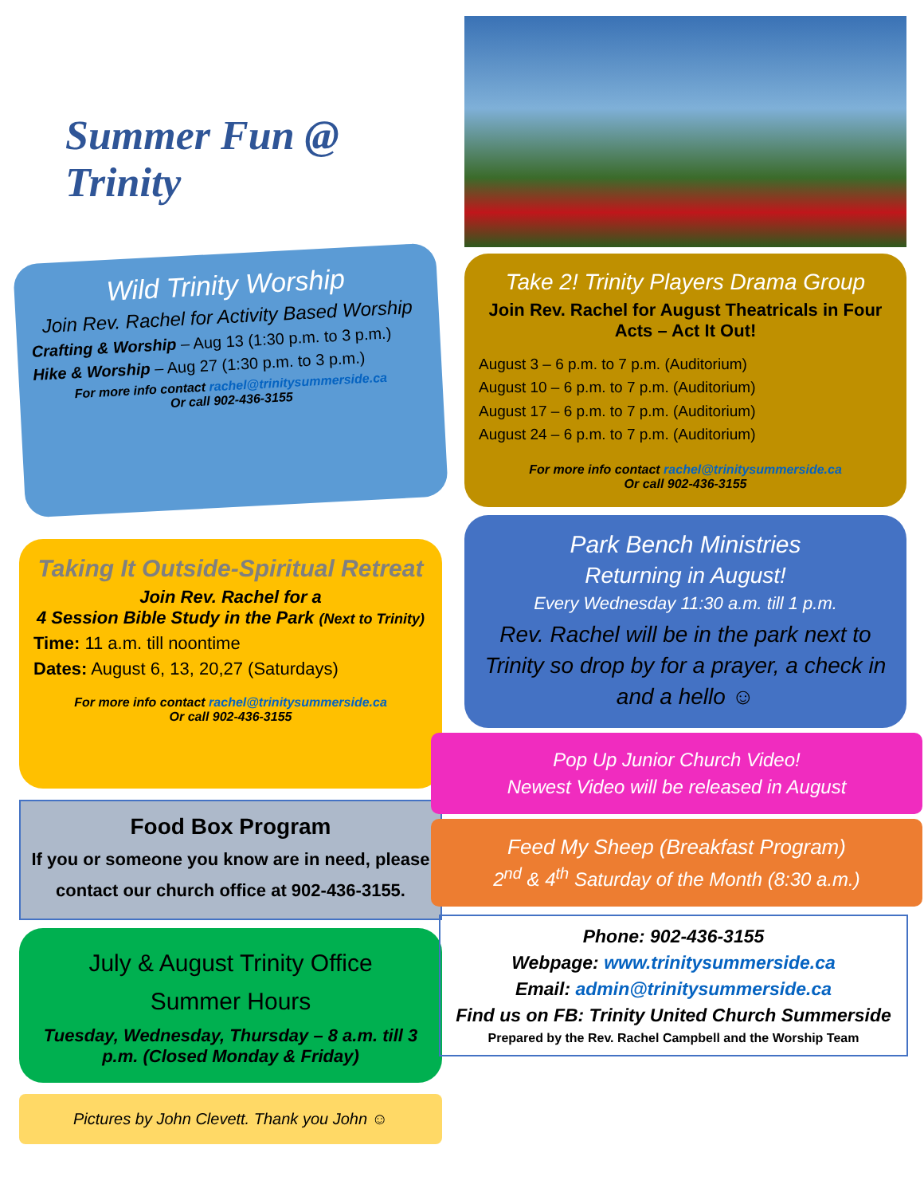Summer Fun @ Trinity
Wild Trinity Worship
Join Rev. Rachel for Activity Based Worship
Crafting & Worship – Aug 13 (1:30 p.m. to 3 p.m.)
Hike & Worship – Aug 27 (1:30 p.m. to 3 p.m.)
For more info contact rachel@trinitysummerside.ca
Or call 902-436-3155
Taking It Outside-Spiritual Retreat
Join Rev. Rachel for a
4 Session Bible Study in the Park (Next to Trinity)
Time: 11 a.m. till noontime
Dates: August 6, 13, 20,27 (Saturdays)
For more info contact rachel@trinitysummerside.ca
Or call 902-436-3155
Food Box Program
If you or someone you know are in need, please contact our church office at 902-436-3155.
July & August Trinity Office
Summer Hours
Tuesday, Wednesday, Thursday – 8 a.m. till 3 p.m. (Closed Monday & Friday)
Pictures by John Clevett. Thank you John ☺
Take 2! Trinity Players Drama Group
Join Rev. Rachel for August Theatricals in Four Acts – Act It Out!
August 3 – 6 p.m. to 7 p.m. (Auditorium)
August 10 – 6 p.m. to 7 p.m. (Auditorium)
August 17 – 6 p.m. to 7 p.m. (Auditorium)
August 24 – 6 p.m. to 7 p.m. (Auditorium)
For more info contact rachel@trinitysummerside.ca
Or call 902-436-3155
Park Bench Ministries
Returning in August!
Every Wednesday 11:30 a.m. till 1 p.m.
Rev. Rachel will be in the park next to Trinity so drop by for a prayer, a check in and a hello ☺
Pop Up Junior Church Video!
Newest Video will be released in August
Feed My Sheep (Breakfast Program)
2<sup>nd</sup> & 4<sup>th</sup> Saturday of the Month (8:30 a.m.)
Phone: 902-436-3155
Webpage: www.trinitysummerside.ca
Email: admin@trinitysummerside.ca
Find us on FB: Trinity United Church Summerside
Prepared by the Rev. Rachel Campbell and the Worship Team